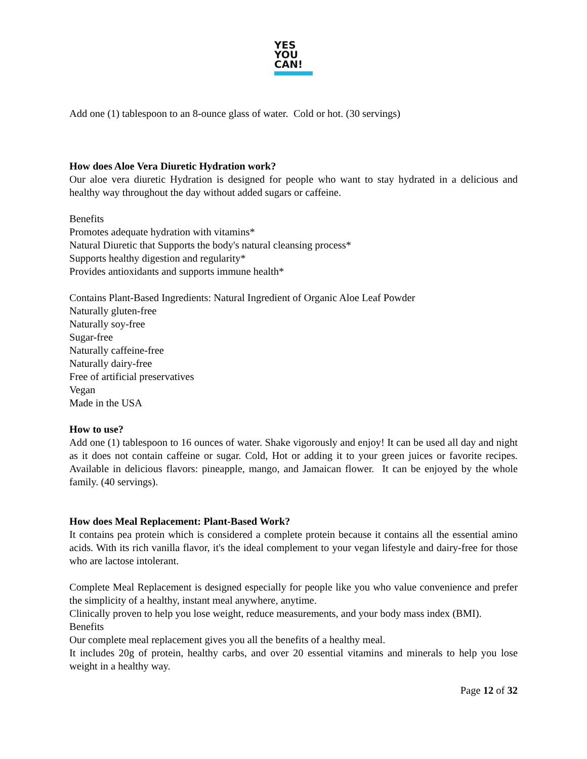YES
YOU
CAN!
Add one (1) tablespoon to an 8-ounce glass of water. Cold or hot. (30 servings)
How does Aloe Vera Diuretic Hydration work?
Our aloe vera diuretic Hydration is designed for people who want to stay hydrated in a delicious and healthy way throughout the day without added sugars or caffeine.
Benefits
Promotes adequate hydration with vitamins*
Natural Diuretic that Supports the body's natural cleansing process*
Supports healthy digestion and regularity*
Provides antioxidants and supports immune health*
Contains Plant-Based Ingredients: Natural Ingredient of Organic Aloe Leaf Powder
Naturally gluten-free
Naturally soy-free
Sugar-free
Naturally caffeine-free
Naturally dairy-free
Free of artificial preservatives
Vegan
Made in the USA
How to use?
Add one (1) tablespoon to 16 ounces of water. Shake vigorously and enjoy! It can be used all day and night as it does not contain caffeine or sugar. Cold, Hot or adding it to your green juices or favorite recipes. Available in delicious flavors: pineapple, mango, and Jamaican flower. It can be enjoyed by the whole family. (40 servings).
How does Meal Replacement: Plant-Based Work?
It contains pea protein which is considered a complete protein because it contains all the essential amino acids. With its rich vanilla flavor, it's the ideal complement to your vegan lifestyle and dairy-free for those who are lactose intolerant.
Complete Meal Replacement is designed especially for people like you who value convenience and prefer the simplicity of a healthy, instant meal anywhere, anytime.
Clinically proven to help you lose weight, reduce measurements, and your body mass index (BMI).
Benefits
Our complete meal replacement gives you all the benefits of a healthy meal.
It includes 20g of protein, healthy carbs, and over 20 essential vitamins and minerals to help you lose weight in a healthy way.
Page 12 of 32